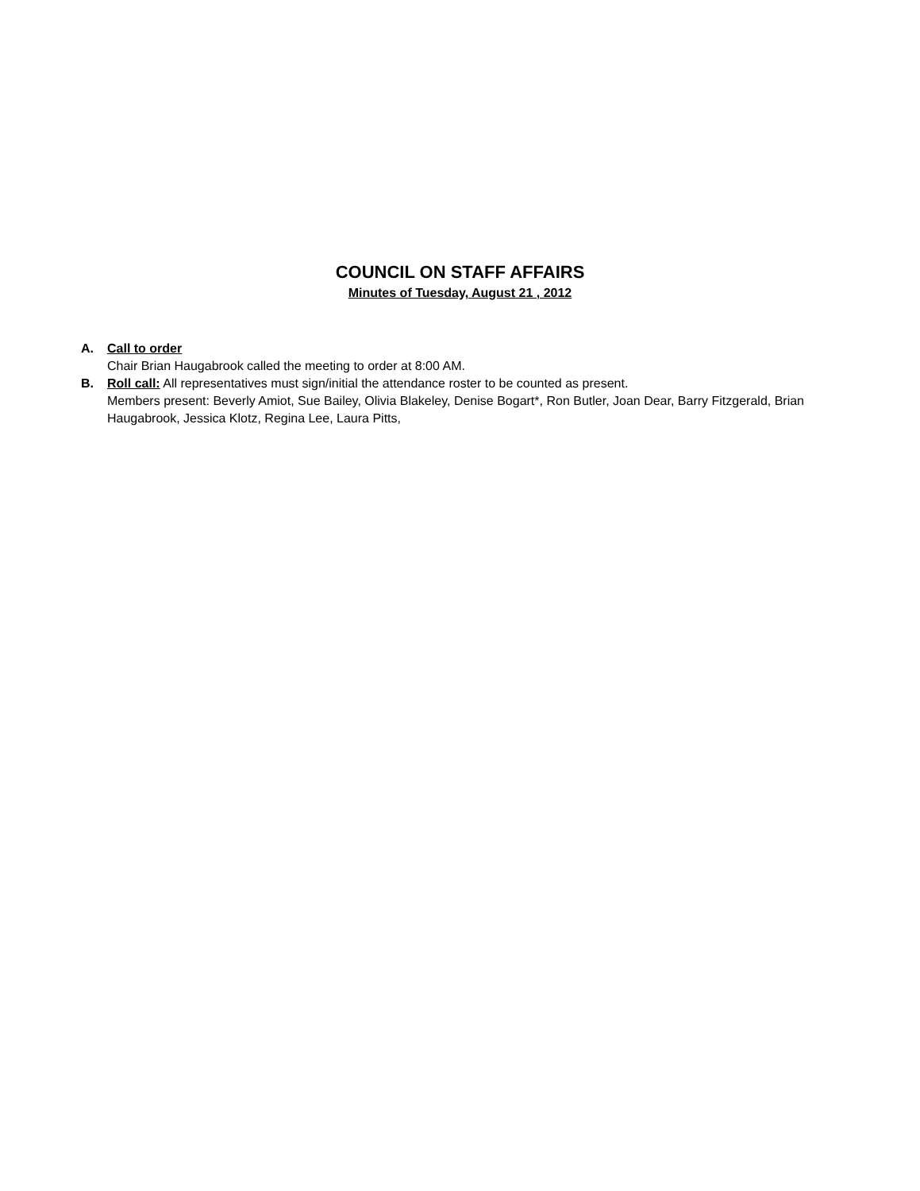COUNCIL ON STAFF AFFAIRS
Minutes of Tuesday, August 21 , 2012
A. Call to order
Chair Brian Haugabrook called the meeting to order at 8:00 AM.
B. Roll call: All representatives must sign/initial the attendance roster to be counted as present.
Members present: Beverly Amiot, Sue Bailey, Olivia Blakeley, Denise Bogart*, Ron Butler, Joan Dear, Barry Fitzgerald, Brian Haugabrook, Jessica Klotz, Regina Lee, Laura Pitts,